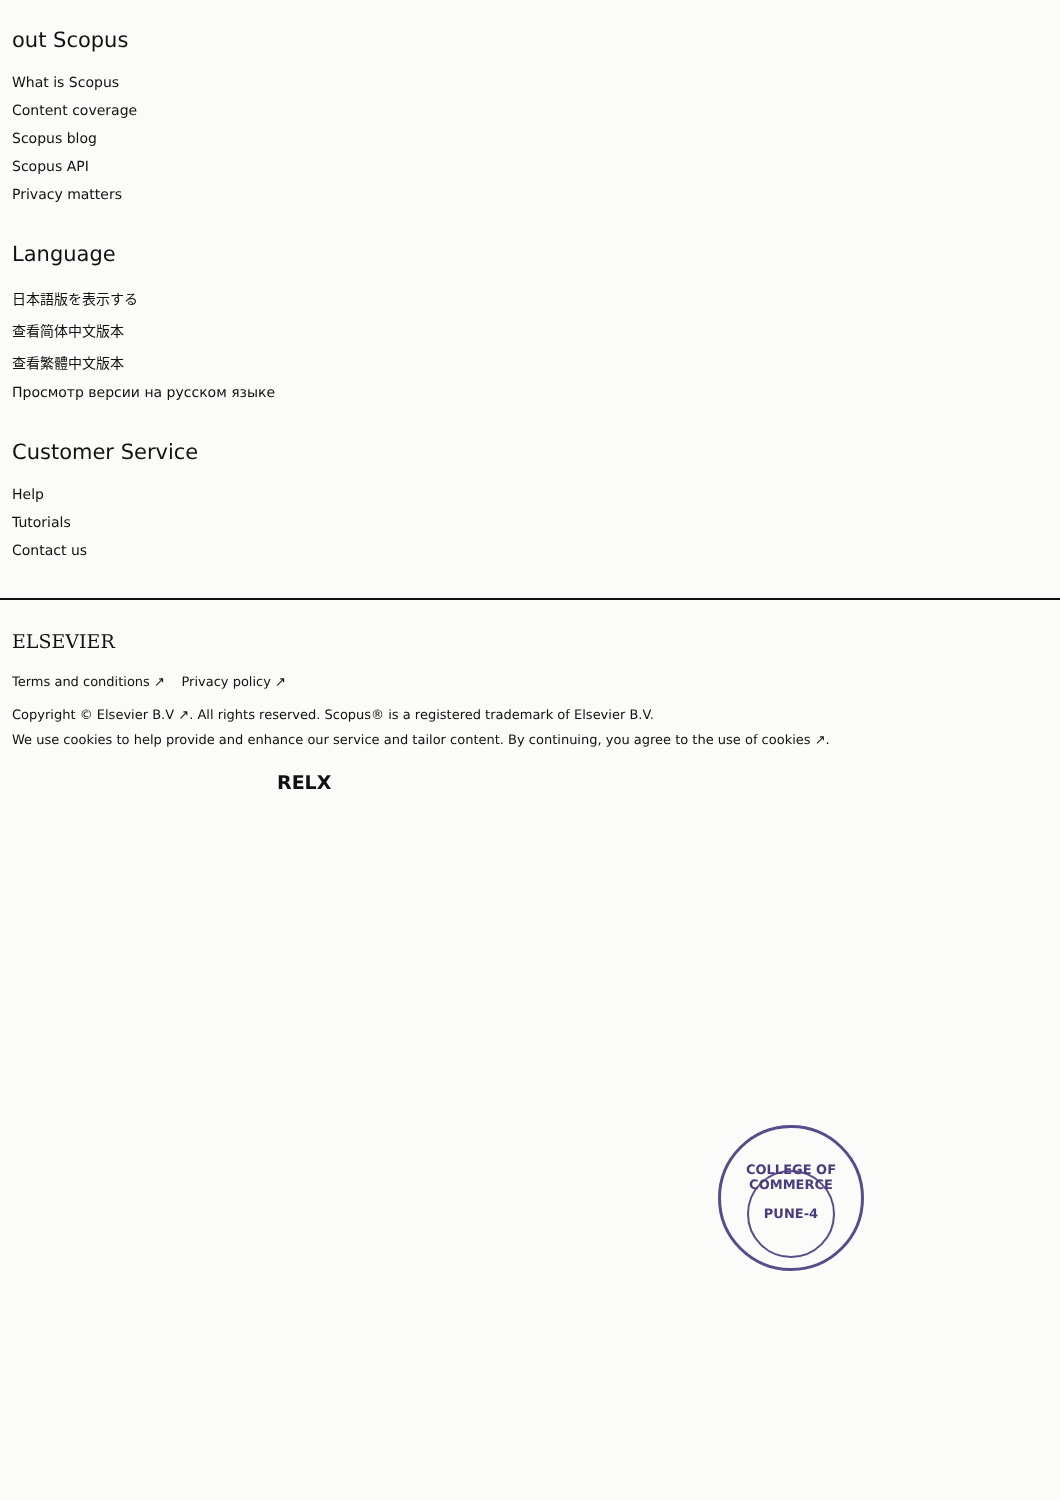out Scopus
What is Scopus
Content coverage
Scopus blog
Scopus API
Privacy matters
Language
日本語版を表示する
查看简体中文版本
查看繁體中文版本
Просмотр версии на русском языке
Customer Service
Help
Tutorials
Contact us
ELSEVIER
Terms and conditions ↗ Privacy policy ↗
Copyright © Elsevier B.V ↗. All rights reserved. Scopus® is a registered trademark of Elsevier B.V.
We use cookies to help provide and enhance our service and tailor content. By continuing, you agree to the use of cookies ↗.
RELX
COLLEGE OF COMMERCE
PUNE-4